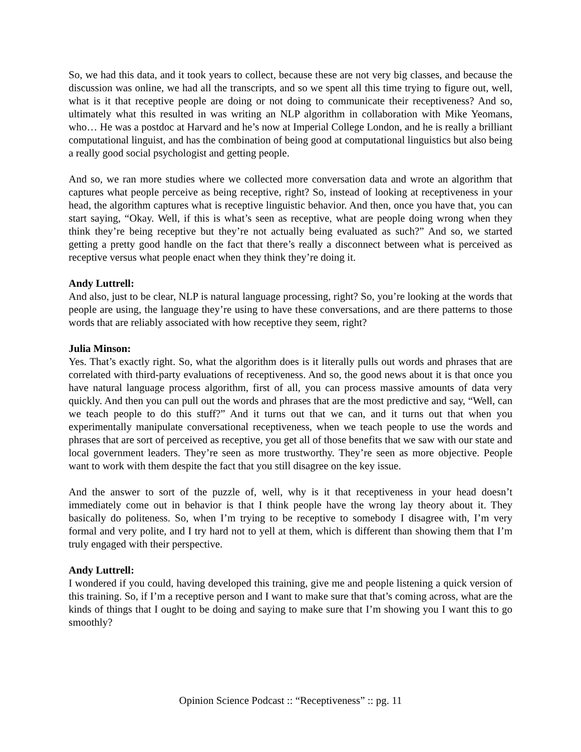So, we had this data, and it took years to collect, because these are not very big classes, and because the discussion was online, we had all the transcripts, and so we spent all this time trying to figure out, well, what is it that receptive people are doing or not doing to communicate their receptiveness? And so, ultimately what this resulted in was writing an NLP algorithm in collaboration with Mike Yeomans, who… He was a postdoc at Harvard and he’s now at Imperial College London, and he is really a brilliant computational linguist, and has the combination of being good at computational linguistics but also being a really good social psychologist and getting people.
And so, we ran more studies where we collected more conversation data and wrote an algorithm that captures what people perceive as being receptive, right? So, instead of looking at receptiveness in your head, the algorithm captures what is receptive linguistic behavior. And then, once you have that, you can start saying, “Okay. Well, if this is what’s seen as receptive, what are people doing wrong when they think they’re being receptive but they’re not actually being evaluated as such?” And so, we started getting a pretty good handle on the fact that there’s really a disconnect between what is perceived as receptive versus what people enact when they think they’re doing it.
Andy Luttrell:
And also, just to be clear, NLP is natural language processing, right? So, you’re looking at the words that people are using, the language they’re using to have these conversations, and are there patterns to those words that are reliably associated with how receptive they seem, right?
Julia Minson:
Yes. That’s exactly right. So, what the algorithm does is it literally pulls out words and phrases that are correlated with third-party evaluations of receptiveness. And so, the good news about it is that once you have natural language process algorithm, first of all, you can process massive amounts of data very quickly. And then you can pull out the words and phrases that are the most predictive and say, “Well, can we teach people to do this stuff?” And it turns out that we can, and it turns out that when you experimentally manipulate conversational receptiveness, when we teach people to use the words and phrases that are sort of perceived as receptive, you get all of those benefits that we saw with our state and local government leaders. They’re seen as more trustworthy. They’re seen as more objective. People want to work with them despite the fact that you still disagree on the key issue.
And the answer to sort of the puzzle of, well, why is it that receptiveness in your head doesn’t immediately come out in behavior is that I think people have the wrong lay theory about it. They basically do politeness. So, when I’m trying to be receptive to somebody I disagree with, I’m very formal and very polite, and I try hard not to yell at them, which is different than showing them that I’m truly engaged with their perspective.
Andy Luttrell:
I wondered if you could, having developed this training, give me and people listening a quick version of this training. So, if I’m a receptive person and I want to make sure that that’s coming across, what are the kinds of things that I ought to be doing and saying to make sure that I’m showing you I want this to go smoothly?
Opinion Science Podcast :: “Receptiveness” :: pg. 11